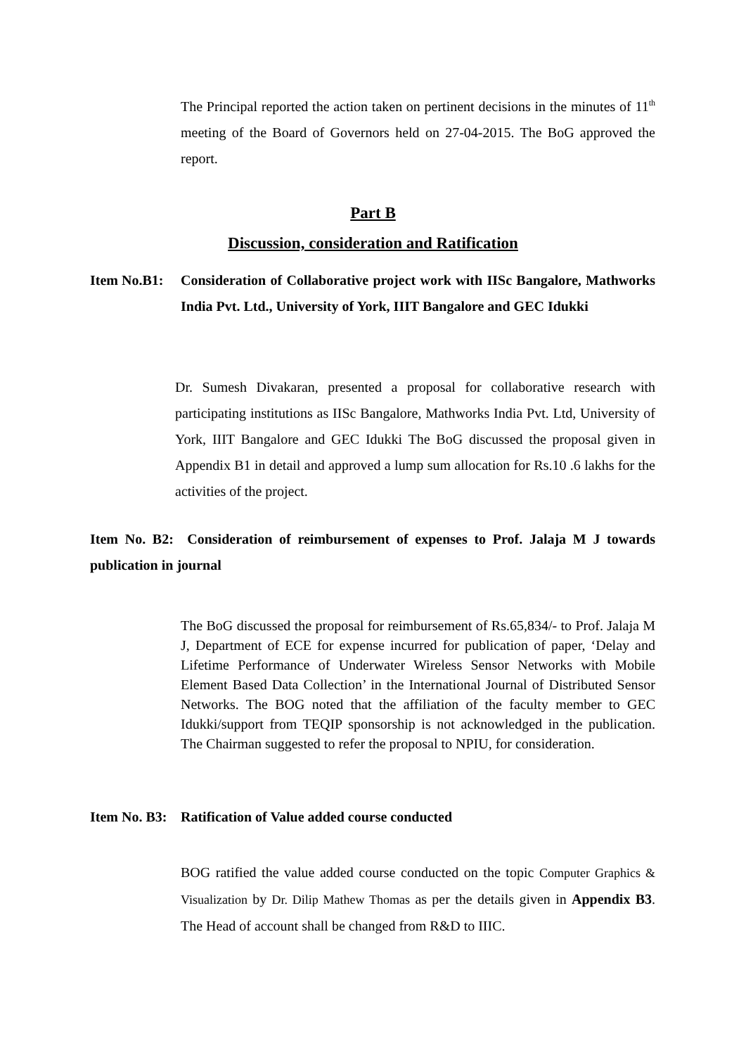The Principal reported the action taken on pertinent decisions in the minutes of 11<sup>th</sup> meeting of the Board of Governors held on 27-04-2015. The BoG approved the report.
Part B
Discussion, consideration and Ratification
Item No.B1: Consideration of Collaborative project work with IISc Bangalore, Mathworks India Pvt. Ltd., University of York, IIIT Bangalore and GEC Idukki
Dr. Sumesh Divakaran, presented a proposal for collaborative research with participating institutions as IISc Bangalore, Mathworks India Pvt. Ltd, University of York, IIIT Bangalore and GEC Idukki The BoG discussed the proposal given in Appendix B1 in detail and approved a lump sum allocation for Rs.10 .6 lakhs for the activities of the project.
Item No. B2: Consideration of reimbursement of expenses to Prof. Jalaja M J towards publication in journal
The BoG discussed the proposal for reimbursement of Rs.65,834/- to Prof. Jalaja M J, Department of ECE for expense incurred for publication of paper, ‘Delay and Lifetime Performance of Underwater Wireless Sensor Networks with Mobile Element Based Data Collection’ in the International Journal of Distributed Sensor Networks. The BOG noted that the affiliation of the faculty member to GEC Idukki/support from TEQIP sponsorship is not acknowledged in the publication. The Chairman suggested to refer the proposal to NPIU, for consideration.
Item No. B3: Ratification of Value added course conducted
BOG ratified the value added course conducted on the topic Computer Graphics & Visualization by Dr. Dilip Mathew Thomas as per the details given in Appendix B3. The Head of account shall be changed from R&D to IIIC.